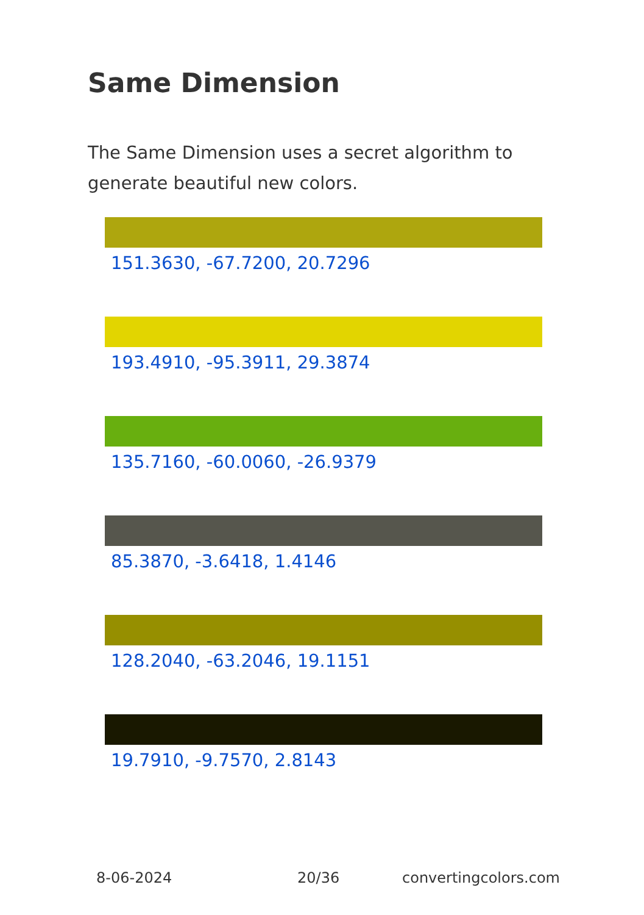Same Dimension
The Same Dimension uses a secret algorithm to generate beautiful new colors.
151.3630, -67.7200, 20.7296
193.4910, -95.3911, 29.3874
135.7160, -60.0060, -26.9379
85.3870, -3.6418, 1.4146
128.2040, -63.2046, 19.1151
19.7910, -9.7570, 2.8143
8-06-2024 20/36 convertingcolors.com